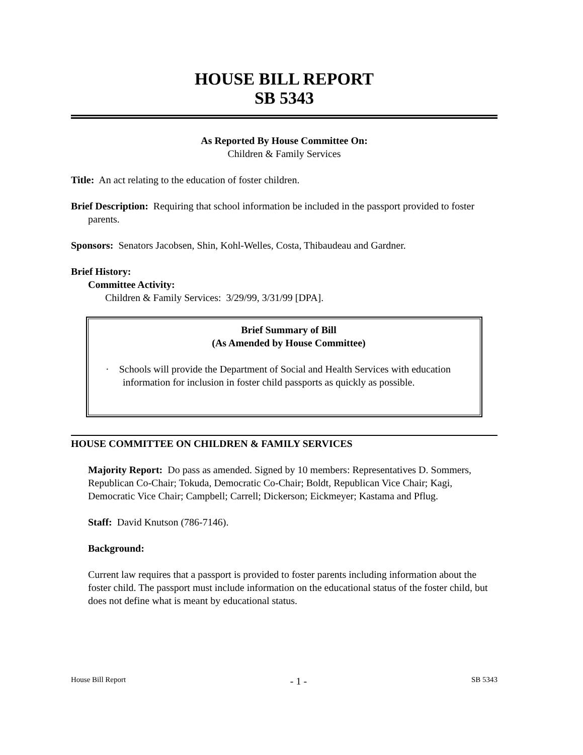HOUSE BILL REPORT
SB 5343
As Reported By House Committee On:
Children & Family Services
Title: An act relating to the education of foster children.
Brief Description: Requiring that school information be included in the passport provided to foster parents.
Sponsors: Senators Jacobsen, Shin, Kohl-Welles, Costa, Thibaudeau and Gardner.
Brief History:
Committee Activity:
Children & Family Services: 3/29/99, 3/31/99 [DPA].
Brief Summary of Bill
(As Amended by House Committee)
· Schools will provide the Department of Social and Health Services with education information for inclusion in foster child passports as quickly as possible.
HOUSE COMMITTEE ON CHILDREN & FAMILY SERVICES
Majority Report: Do pass as amended. Signed by 10 members: Representatives D. Sommers, Republican Co-Chair; Tokuda, Democratic Co-Chair; Boldt, Republican Vice Chair; Kagi, Democratic Vice Chair; Campbell; Carrell; Dickerson; Eickmeyer; Kastama and Pflug.
Staff: David Knutson (786-7146).
Background:
Current law requires that a passport is provided to foster parents including information about the foster child. The passport must include information on the educational status of the foster child, but does not define what is meant by educational status.
House Bill Report - 1 - SB 5343